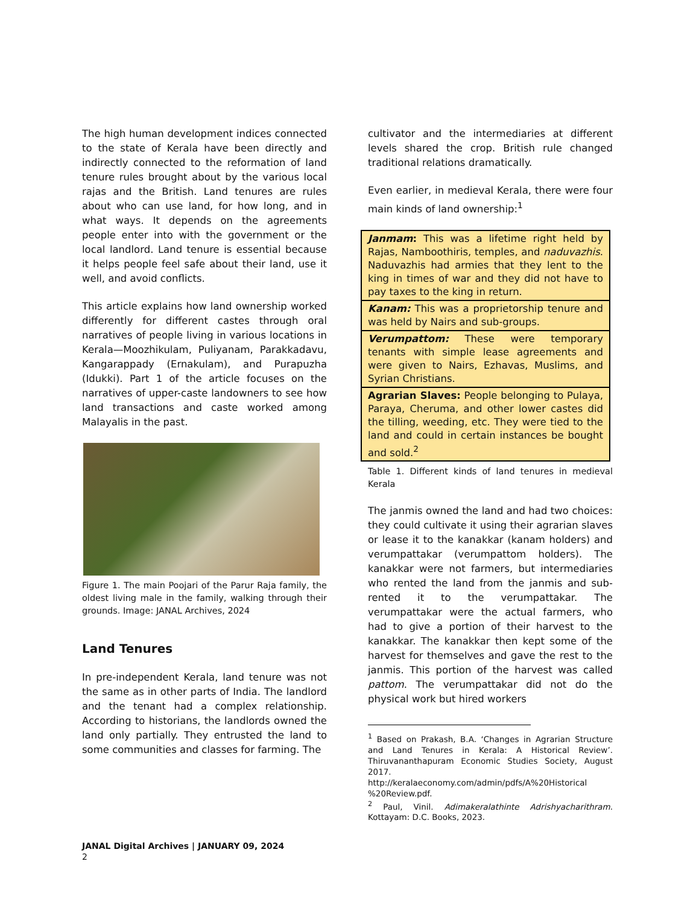The high human development indices connected to the state of Kerala have been directly and indirectly connected to the reformation of land tenure rules brought about by the various local rajas and the British. Land tenures are rules about who can use land, for how long, and in what ways. It depends on the agreements people enter into with the government or the local landlord. Land tenure is essential because it helps people feel safe about their land, use it well, and avoid conflicts.
This article explains how land ownership worked differently for different castes through oral narratives of people living in various locations in Kerala—Moozhikulam, Puliyanam, Parakkadavu, Kangarappady (Ernakulam), and Purapuzha (Idukki). Part 1 of the article focuses on the narratives of upper-caste landowners to see how land transactions and caste worked among Malayalis in the past.
Figure 1. The main Poojari of the Parur Raja family, the oldest living male in the family, walking through their grounds. Image: JANAL Archives, 2024
Land Tenures
In pre-independent Kerala, land tenure was not the same as in other parts of India. The landlord and the tenant had a complex relationship. According to historians, the landlords owned the land only partially. They entrusted the land to some communities and classes for farming. The
cultivator and the intermediaries at different levels shared the crop. British rule changed traditional relations dramatically.
Even earlier, in medieval Kerala, there were four main kinds of land ownership:<sup>1</sup>
| Janmam : This was a lifetime right held by Rajas, Namboothiris, temples, and naduvazhis . Naduvazhis had armies that they lent to the king in times of war and they did not have to pay taxes to the king in return. |
| Kanam: This was a proprietorship tenure and was held by Nairs and sub-groups. |
| Verumpattom: These were temporary tenants with simple lease agreements and were given to Nairs, Ezhavas, Muslims, and Syrian Christians. |
| Agrarian Slaves: People belonging to Pulaya, Paraya, Cheruma, and other lower castes did the tilling, weeding, etc. They were tied to the land and could in certain instances be bought and sold.<sup>2</sup> |
Table 1. Different kinds of land tenures in medieval Kerala
The janmis owned the land and had two choices: they could cultivate it using their agrarian slaves or lease it to the kanakkar (kanam holders) and verumpattakar (verumpattom holders). The kanakkar were not farmers, but intermediaries who rented the land from the janmis and sub-rented it to the verumpattakar. The verumpattakar were the actual farmers, who had to give a portion of their harvest to the kanakkar. The kanakkar then kept some of the harvest for themselves and gave the rest to the janmis. This portion of the harvest was called pattom. The verumpattakar did not do the physical work but hired workers
<sup>1</sup> Based on Prakash, B.A. ‘Changes in Agrarian Structure and Land Tenures in Kerala: A Historical Review’. Thiruvananthapuram Economic Studies Society, August 2017. http://keralaeconomy.com/admin/pdfs/A%20Historical %20Review.pdf.
<sup>2</sup> Paul, Vinil. Adimakeralathinte Adrishyacharithram. Kottayam: D.C. Books, 2023.
JANAL Digital Archives | JANUARY 09, 2024
2